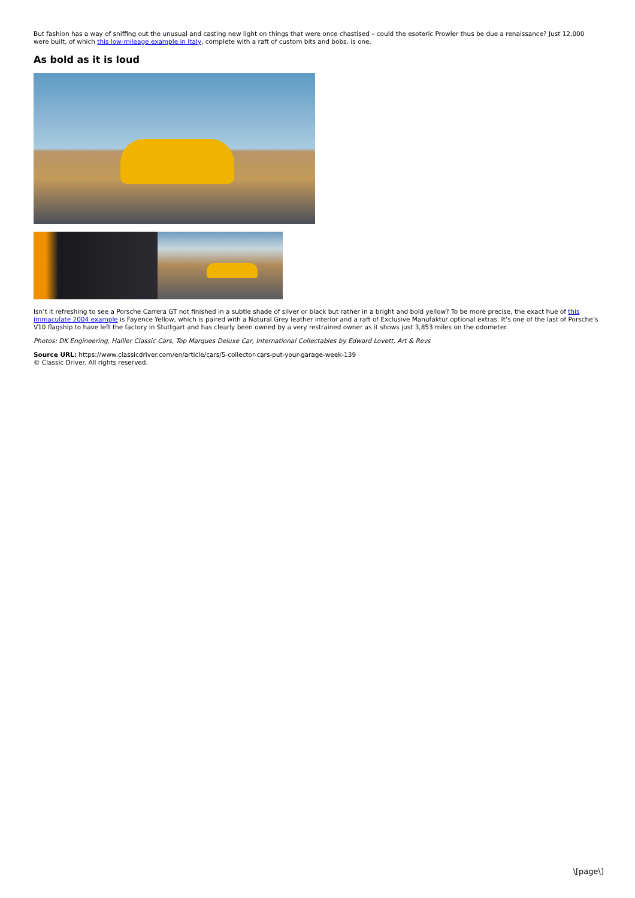But fashion has a way of sniffing out the unusual and casting new light on things that were once chastised – could the esoteric Prowler thus be due a renaissance? Just 12,000 were built, of which this low-mileage example in Italy, complete with a raft of custom bits and bobs, is one.
As bold as it is loud
Isn’t it refreshing to see a Porsche Carrera GT not finished in a subtle shade of silver or black but rather in a bright and bold yellow? To be more precise, the exact hue of this immaculate 2004 example is Fayence Yellow, which is paired with a Natural Grey leather interior and a raft of Exclusive Manufaktur optional extras. It’s one of the last of Porsche’s V10 flagship to have left the factory in Stuttgart and has clearly been owned by a very restrained owner as it shows just 3,853 miles on the odometer.
Photos: DK Engineering, Hallier Classic Cars, Top Marques Deluxe Car, International Collectables by Edward Lovett, Art & Revs
Source URL: https://www.classicdriver.com/en/article/cars/5-collector-cars-put-your-garage-week-139
© Classic Driver. All rights reserved.
\[page\]